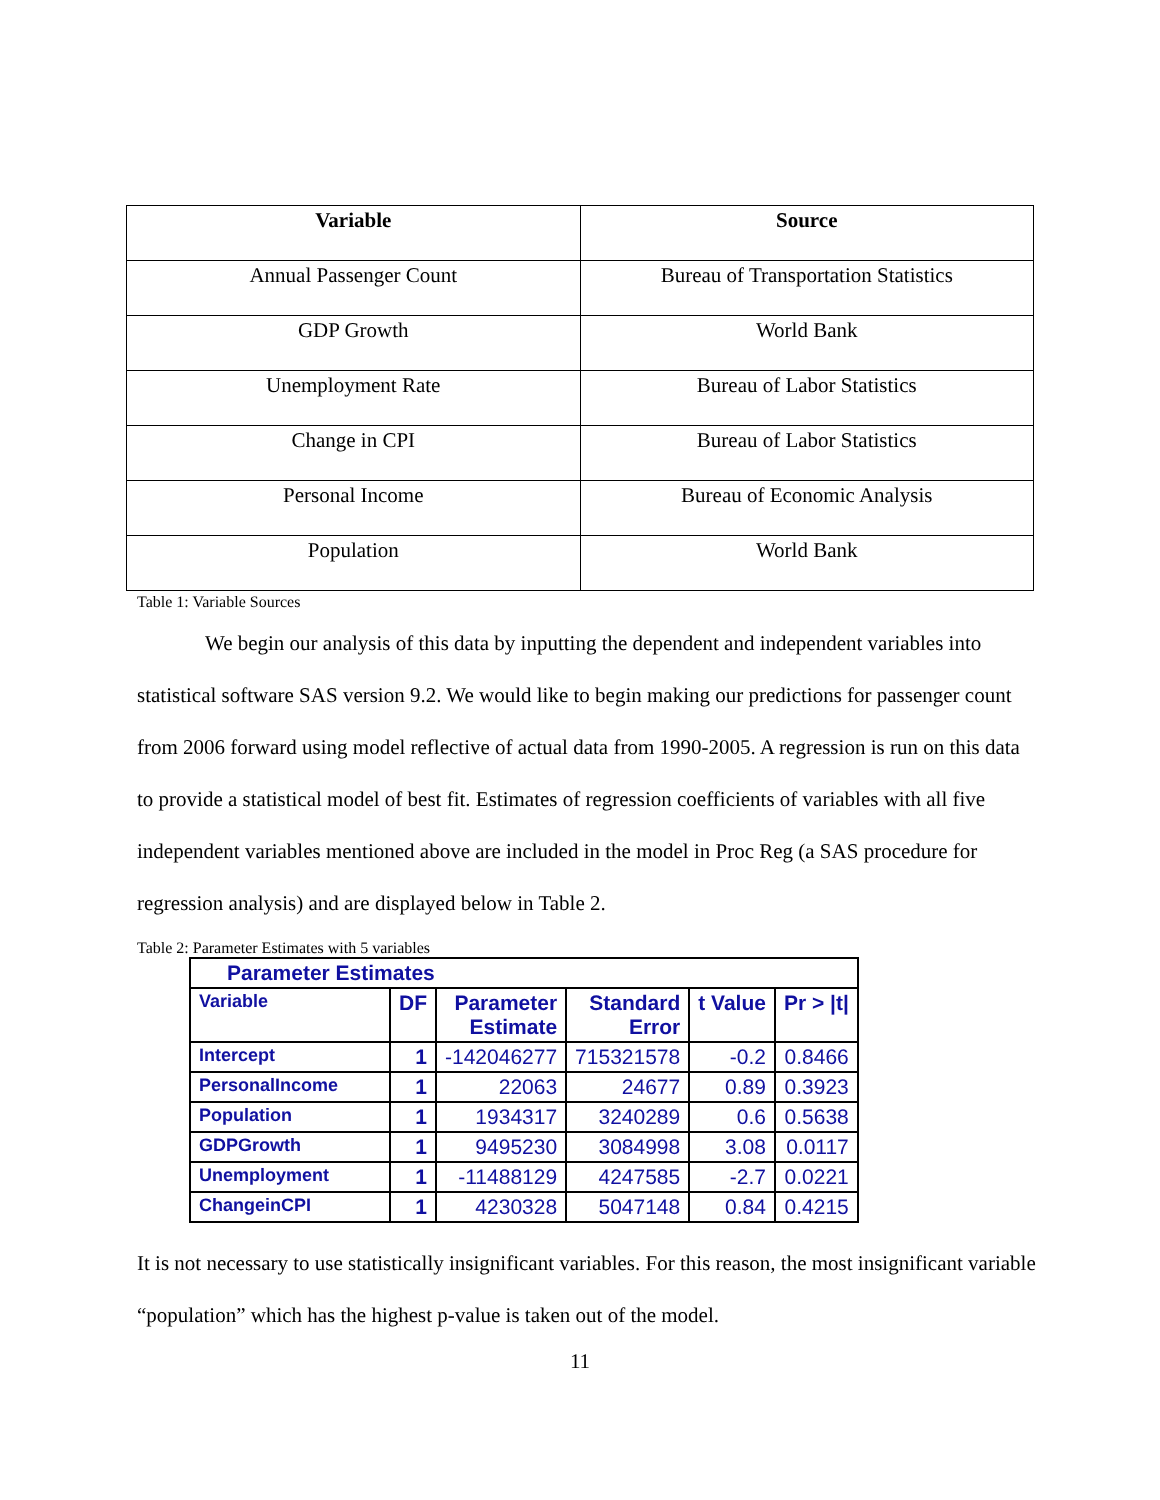| Variable | Source |
| --- | --- |
| Annual Passenger Count | Bureau of Transportation Statistics |
| GDP Growth | World Bank |
| Unemployment Rate | Bureau of Labor Statistics |
| Change in CPI | Bureau of Labor Statistics |
| Personal Income | Bureau of Economic Analysis |
| Population | World Bank |
Table 1: Variable Sources
We begin our analysis of this data by inputting the dependent and independent variables into statistical software SAS version 9.2. We would like to begin making our predictions for passenger count from 2006 forward using model reflective of actual data from 1990-2005. A regression is run on this data to provide a statistical model of best fit. Estimates of regression coefficients of variables with all five independent variables mentioned above are included in the model in Proc Reg (a SAS procedure for regression analysis) and are displayed below in Table 2.
Table 2: Parameter Estimates with 5 variables
| Parameter Estimates | | | | | |
| --- | --- | --- | --- | --- | --- |
| Variable | DF | Parameter Estimate | Standard Error | t Value | Pr > /t/ |
| Intercept | 1 | -142046277 | 715321578 | -0.2 | 0.8466 |
| PersonalIncome | 1 | 22063 | 24677 | 0.89 | 0.3923 |
| Population | 1 | 1934317 | 3240289 | 0.6 | 0.5638 |
| GDPGrowth | 1 | 9495230 | 3084998 | 3.08 | 0.0117 |
| Unemployment | 1 | -11488129 | 4247585 | -2.7 | 0.0221 |
| ChangeinCPI | 1 | 4230328 | 5047148 | 0.84 | 0.4215 |
It is not necessary to use statistically insignificant variables. For this reason, the most insignificant variable “population” which has the highest p-value is taken out of the model.
11